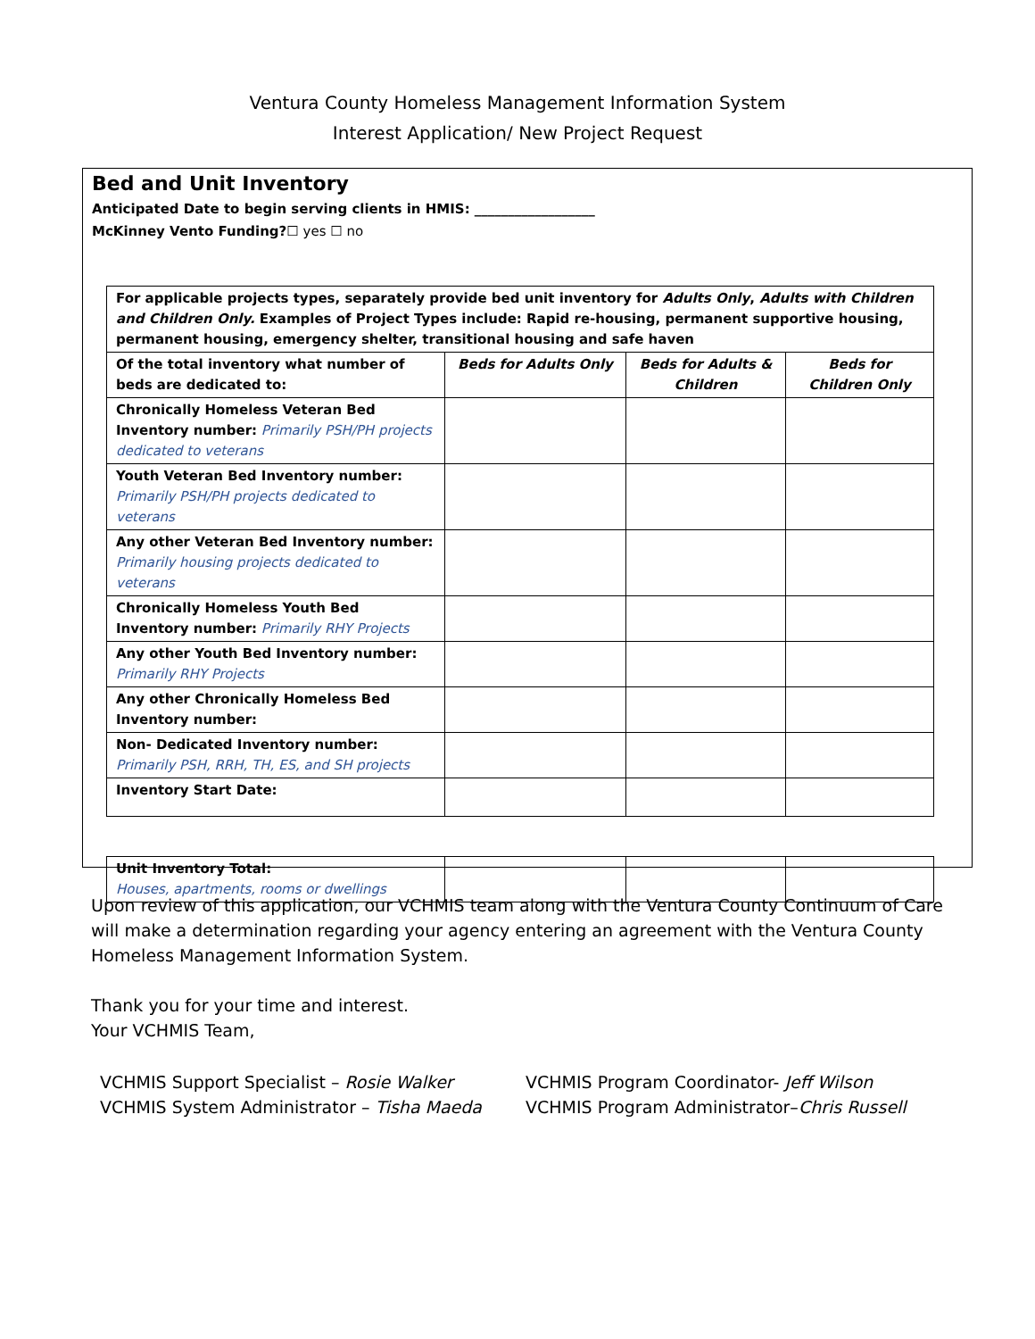Ventura County Homeless Management Information System
Interest Application/ New Project Request
Bed and Unit Inventory
Anticipated Date to begin serving clients in HMIS: __________________
McKinney Vento Funding?☐ yes ☐ no
| For applicable projects types, separately provide bed unit inventory for Adults Only , Adults with Children and Children Only. Examples of Project Types include: Rapid re-housing, permanent supportive housing, permanent housing, emergency shelter, transitional housing and safe haven | | | |
| Of the total inventory what number of beds are dedicated to: | Beds for Adults Only | Beds for Adults & Children | Beds for Children Only |
| Chronically Homeless Veteran Bed Inventory number: Primarily PSH/PH projects dedicated to veterans | | | |
| Youth Veteran Bed Inventory number: Primarily PSH/PH projects dedicated to veterans | | | |
| Any other Veteran Bed Inventory number: Primarily housing projects dedicated to veterans | | | |
| Chronically Homeless Youth Bed Inventory number: Primarily RHY Projects | | | |
| Any other Youth Bed Inventory number: Primarily RHY Projects | | | |
| Any other Chronically Homeless Bed Inventory number: | | | |
| Non- Dedicated Inventory number: Primarily PSH, RRH, TH, ES, and SH projects | | | |
| Inventory Start Date: | | | |
| Unit Inventory Total: Houses, apartments, rooms or dwellings | | | |
Upon review of this application, our VCHMIS team along with the Ventura County Continuum of Care will make a determination regarding your agency entering an agreement with the Ventura County Homeless Management Information System.
Thank you for your time and interest.
Your VCHMIS Team,
VCHMIS Support Specialist – Rosie Walker
VCHMIS System Administrator – Tisha Maeda
VCHMIS Program Coordinator- Jeff Wilson
VCHMIS Program Administrator–Chris Russell